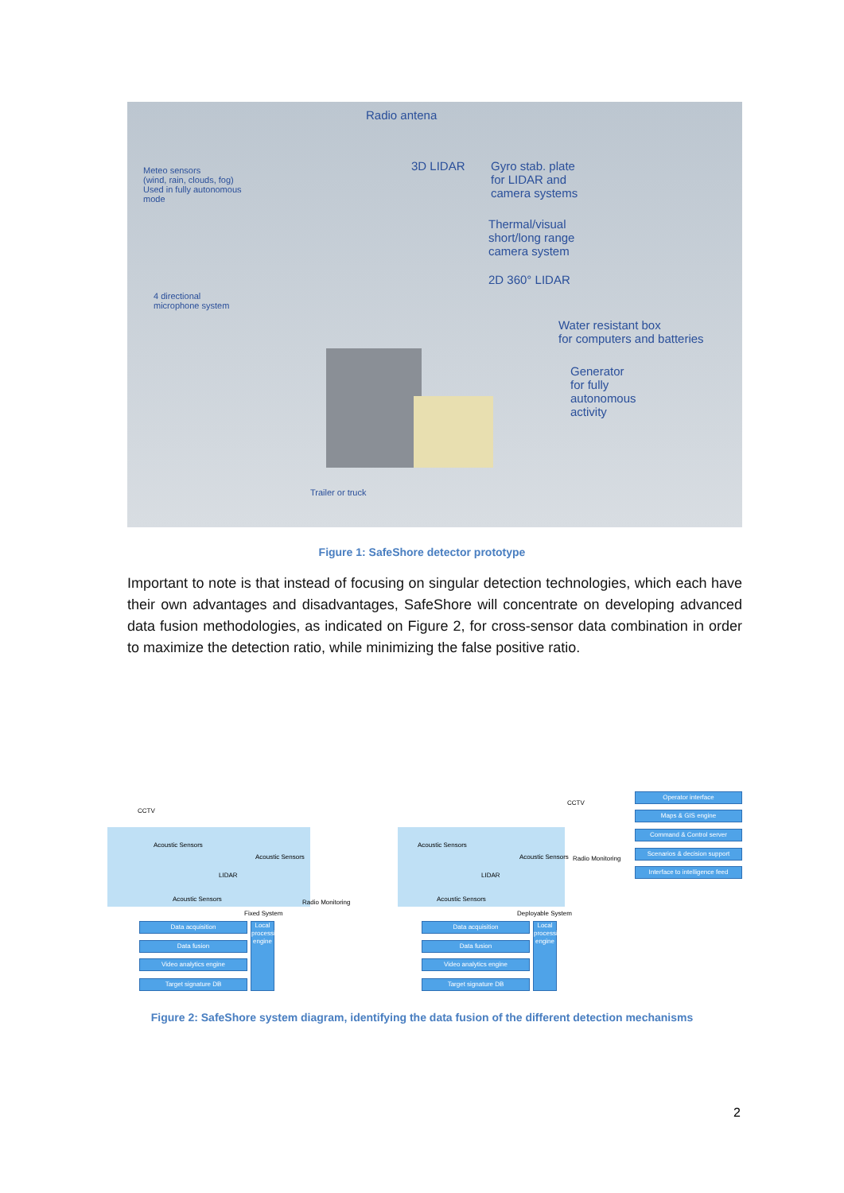Radio antena
Meteo sensors
(wind, rain, clouds, fog)
Used in fully autonomous
mode
3D LIDAR Gyro stab. plate
for LIDAR and
camera systems
Thermal/visual
short/long range
camera system
2D 360° LIDAR
4 directional
microphone system
Water resistant box
for computers and batteries
Generator
for fully
autonomous
activity
Trailer or truck
Figure 1: SafeShore detector prototype
Important to note is that instead of focusing on singular detection technologies, which each have their own advantages and disadvantages, SafeShore will concentrate on developing advanced data fusion methodologies, as indicated on Figure 2, for cross-sensor data combination in order to maximize the detection ratio, while minimizing the false positive ratio.
CCTV
CCTV
Acoustic Sensors
Acoustic Sensors
LIDAR
Acoustic Sensors Radio Monitoring
Acoustic Sensors
Acoustic Sensors Radio Monitoring
LIDAR
Acoustic Sensors
Fixed System Deployable System
Data acquisition
Data fusion
Video analytics engine
Target signature DB
Local processing engine
Data acquisition
Data fusion
Video analytics engine
Target signature DB
Local processing engine
Operator interface
Maps & GIS engine
Command & Control server
Scenarios & decision support
Interface to intelligence feed
Figure 2: SafeShore system diagram, identifying the data fusion of the different detection mechanisms
2